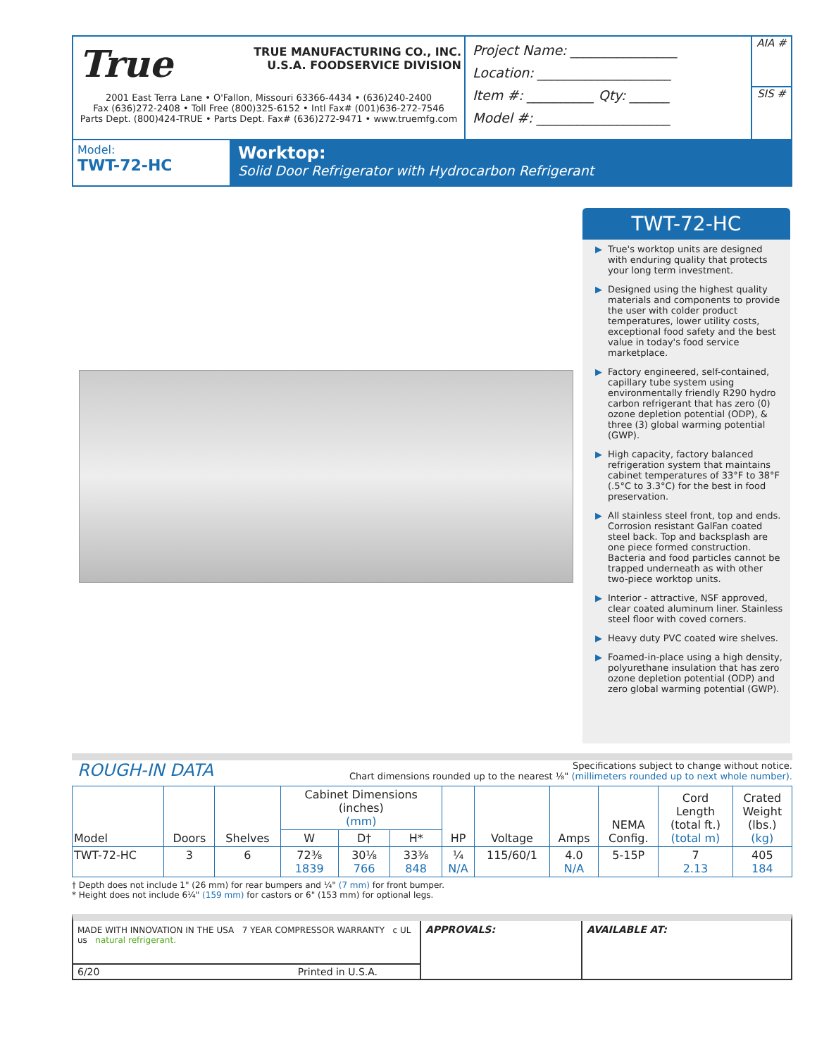True
TRUE MANUFACTURING CO., INC.
U.S.A. FOODSERVICE DIVISION
2001 East Terra Lane • O'Fallon, Missouri 63366-4434 • (636)240-2400
Fax (636)272-2408 • Toll Free (800)325-6152 • Intl Fax# (001)636-272-7546
Parts Dept. (800)424-TRUE • Parts Dept. Fax# (636)272-9471 • www.truemfg.com
Project Name: ________________
Location: ____________________
Item #: __________ Qty: ______
Model #: ____________________
AIA #
SIS #
Model:
TWT-72-HC
Worktop:
Solid Door Refrigerator with Hydrocarbon Refrigerant
TWT-72-HC
▶ True's worktop units are designed with enduring quality that protects your long term investment.
▶ Designed using the highest quality materials and components to provide the user with colder product temperatures, lower utility costs, exceptional food safety and the best value in today's food service marketplace.
▶ Factory engineered, self-contained, capillary tube system using environmentally friendly R290 hydro carbon refrigerant that has zero (0) ozone depletion potential (ODP), & three (3) global warming potential (GWP).
▶ High capacity, factory balanced refrigeration system that maintains cabinet temperatures of 33°F to 38°F (.5°C to 3.3°C) for the best in food preservation.
▶ All stainless steel front, top and ends. Corrosion resistant GalFan coated steel back. Top and backsplash are one piece formed construction. Bacteria and food particles cannot be trapped underneath as with other two-piece worktop units.
▶ Interior - attractive, NSF approved, clear coated aluminum liner. Stainless steel floor with coved corners.
▶ Heavy duty PVC coated wire shelves.
▶ Foamed-in-place using a high density, polyurethane insulation that has zero ozone depletion potential (ODP) and zero global warming potential (GWP).
ROUGH-IN DATA
Specifications subject to change without notice.
Chart dimensions rounded up to the nearest ⅛" (millimeters rounded up to next whole number).
| Model | Doors | Shelves | Cabinet Dimensions (inches) (mm) | | | HP | Voltage | Amps | NEMA Config. | Cord Length (total ft.) (total m) | Crated Weight (lbs.) (kg) |
| --- | --- | --- | --- | --- | --- | --- | --- | --- | --- | --- | --- |
| | | | W | D† | H* | | | | | | |
| TWT-72-HC | 3 | 6 | 72⅜ 1839 | 30⅛ 766 | 33⅜ 848 | ¼ N/A | 115/60/1 | 4.0 N/A | 5-15P | 7 2.13 | 405 184 |
† Depth does not include 1" (26 mm) for rear bumpers and ¼" (7 mm) for front bumper.
* Height does not include 6¼" (159 mm) for castors or 6" (153 mm) for optional legs.
MADE WITH INNOVATION IN THE USA 7 YEAR COMPRESSOR WARRANTY c UL us natural refrigerant.
6/20 Printed in U.S.A.
APPROVALS: AVAILABLE AT: